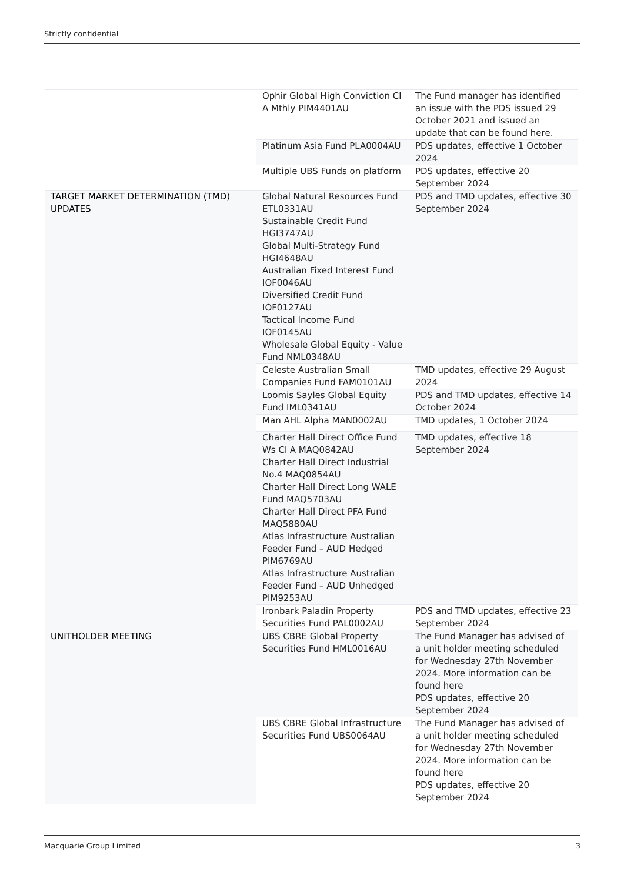Strictly confidential
| | Ophir Global High Conviction Cl A Mthly PIM4401AU | The Fund manager has identified an issue with the PDS issued 29 October 2021 and issued an update that can be found here. |
| | Platinum Asia Fund PLA0004AU | PDS updates, effective 1 October 2024 |
| | Multiple UBS Funds on platform | PDS updates, effective 20 September 2024 |
| TARGET MARKET DETERMINATION (TMD) UPDATES | Global Natural Resources Fund ETL0331AU Sustainable Credit Fund HGI3747AU Global Multi-Strategy Fund HGI4648AU Australian Fixed Interest Fund IOF0046AU Diversified Credit Fund IOF0127AU Tactical Income Fund IOF0145AU Wholesale Global Equity - Value Fund NML0348AU | PDS and TMD updates, effective 30 September 2024 |
| | Celeste Australian Small Companies Fund FAM0101AU | TMD updates, effective 29 August 2024 |
| | Loomis Sayles Global Equity Fund IML0341AU | PDS and TMD updates, effective 14 October 2024 |
| | Man AHL Alpha MAN0002AU | TMD updates, 1 October 2024 |
| | Charter Hall Direct Office Fund Ws Cl A MAQ0842AU Charter Hall Direct Industrial No.4 MAQ0854AU Charter Hall Direct Long WALE Fund MAQ5703AU Charter Hall Direct PFA Fund MAQ5880AU Atlas Infrastructure Australian Feeder Fund – AUD Hedged PIM6769AU Atlas Infrastructure Australian Feeder Fund – AUD Unhedged PIM9253AU | TMD updates, effective 18 September 2024 |
| | Ironbark Paladin Property Securities Fund PAL0002AU | PDS and TMD updates, effective 23 September 2024 |
| UNITHOLDER MEETING | UBS CBRE Global Property Securities Fund HML0016AU | The Fund Manager has advised of a unit holder meeting scheduled for Wednesday 27th November 2024. More information can be found here PDS updates, effective 20 September 2024 |
| | UBS CBRE Global Infrastructure Securities Fund UBS0064AU | The Fund Manager has advised of a unit holder meeting scheduled for Wednesday 27th November 2024. More information can be found here PDS updates, effective 20 September 2024 |
Macquarie Group Limited 3